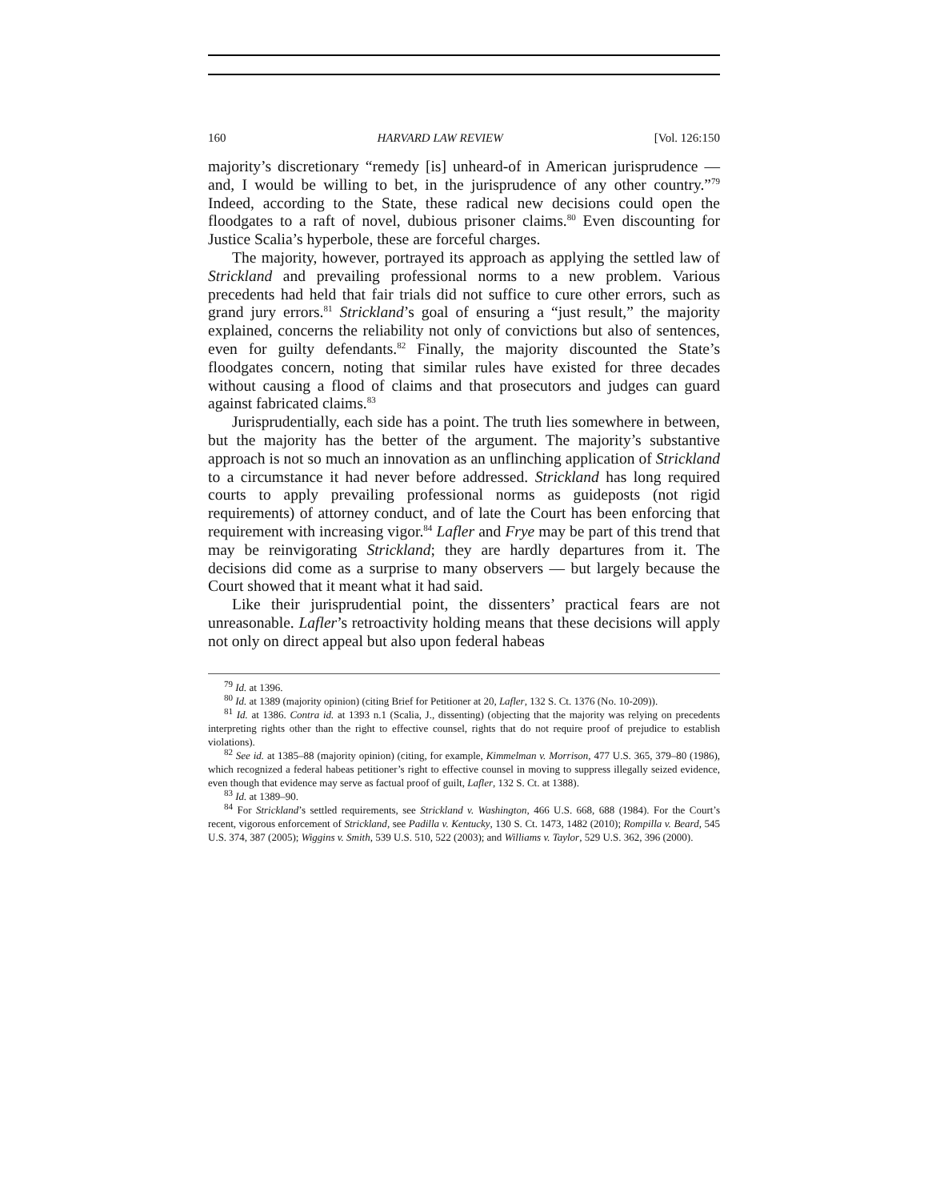160 HARVARD LAW REVIEW [Vol. 126:150
majority’s discretionary “remedy [is] unheard-of in American jurisprudence — and, I would be willing to bet, in the jurisprudence of any other country.”<sup>79</sup> Indeed, according to the State, these radical new decisions could open the floodgates to a raft of novel, dubious prisoner claims.<sup>80</sup> Even discounting for Justice Scalia’s hyperbole, these are forceful charges.
The majority, however, portrayed its approach as applying the settled law of Strickland and prevailing professional norms to a new problem. Various precedents had held that fair trials did not suffice to cure other errors, such as grand jury errors.<sup>81</sup> Strickland’s goal of ensuring a “just result,” the majority explained, concerns the reliability not only of convictions but also of sentences, even for guilty defendants.<sup>82</sup> Finally, the majority discounted the State’s floodgates concern, noting that similar rules have existed for three decades without causing a flood of claims and that prosecutors and judges can guard against fabricated claims.<sup>83</sup>
Jurisprudentially, each side has a point. The truth lies somewhere in between, but the majority has the better of the argument. The majority’s substantive approach is not so much an innovation as an unflinching application of Strickland to a circumstance it had never before addressed. Strickland has long required courts to apply prevailing professional norms as guideposts (not rigid requirements) of attorney conduct, and of late the Court has been enforcing that requirement with increasing vigor.<sup>84</sup> Lafler and Frye may be part of this trend that may be reinvigorating Strickland; they are hardly departures from it. The decisions did come as a surprise to many observers — but largely because the Court showed that it meant what it had said.
Like their jurisprudential point, the dissenters’ practical fears are not unreasonable. Lafler’s retroactivity holding means that these decisions will apply not only on direct appeal but also upon federal habeas
<sup>79</sup> Id. at 1396.
<sup>80</sup> Id. at 1389 (majority opinion) (citing Brief for Petitioner at 20, Lafler, 132 S. Ct. 1376 (No. 10-209)).
<sup>81</sup> Id. at 1386. Contra id. at 1393 n.1 (Scalia, J., dissenting) (objecting that the majority was relying on precedents interpreting rights other than the right to effective counsel, rights that do not require proof of prejudice to establish violations).
<sup>82</sup> See id. at 1385–88 (majority opinion) (citing, for example, Kimmelman v. Morrison, 477 U.S. 365, 379–80 (1986), which recognized a federal habeas petitioner’s right to effective counsel in moving to suppress illegally seized evidence, even though that evidence may serve as factual proof of guilt, Lafler, 132 S. Ct. at 1388).
<sup>83</sup> Id. at 1389–90.
<sup>84</sup> For Strickland’s settled requirements, see Strickland v. Washington, 466 U.S. 668, 688 (1984). For the Court’s recent, vigorous enforcement of Strickland, see Padilla v. Kentucky, 130 S. Ct. 1473, 1482 (2010); Rompilla v. Beard, 545 U.S. 374, 387 (2005); Wiggins v. Smith, 539 U.S. 510, 522 (2003); and Williams v. Taylor, 529 U.S. 362, 396 (2000).